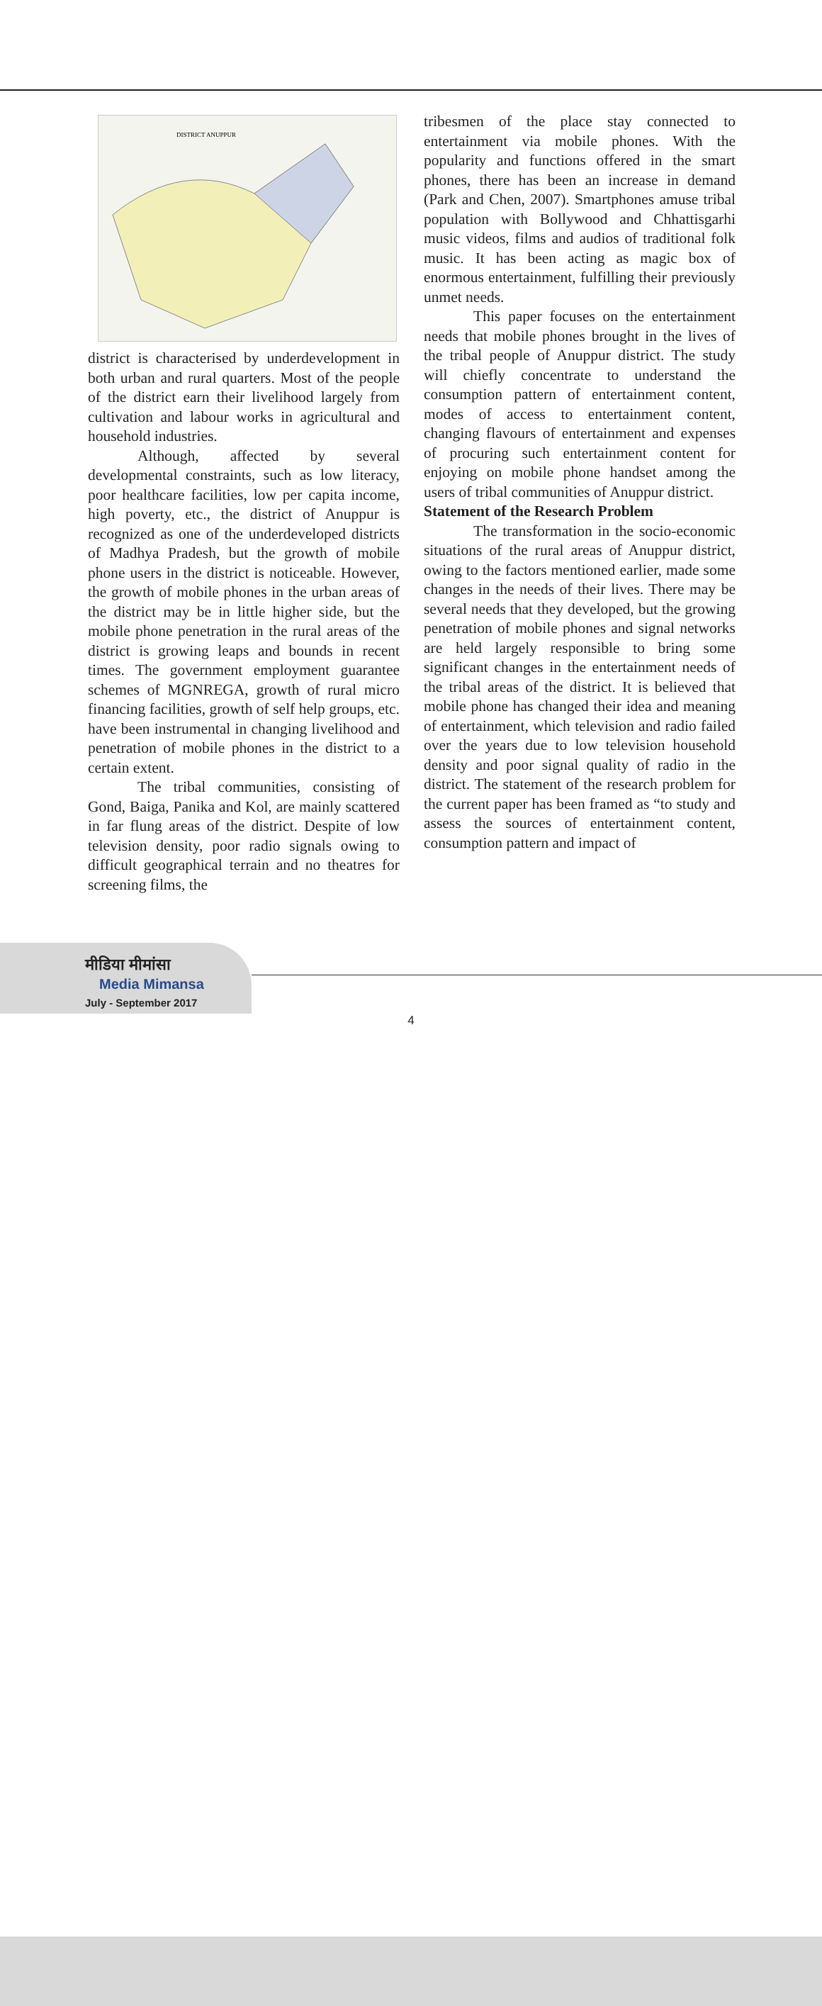DISTRICT ANUPPUR
district is characterised by underdevelopment in both urban and rural quarters. Most of the people of the district earn their livelihood largely from cultivation and labour works in agricultural and household industries.
Although, affected by several developmental constraints, such as low literacy, poor healthcare facilities, low per capita income, high poverty, etc., the district of Anuppur is recognized as one of the underdeveloped districts of Madhya Pradesh, but the growth of mobile phone users in the district is noticeable. However, the growth of mobile phones in the urban areas of the district may be in little higher side, but the mobile phone penetration in the rural areas of the district is growing leaps and bounds in recent times. The government employment guarantee schemes of MGNREGA, growth of rural micro financing facilities, growth of self help groups, etc. have been instrumental in changing livelihood and penetration of mobile phones in the district to a certain extent.
The tribal communities, consisting of Gond, Baiga, Panika and Kol, are mainly scattered in far flung areas of the district. Despite of low television density, poor radio signals owing to difficult geographical terrain and no theatres for screening films, the
tribesmen of the place stay connected to entertainment via mobile phones. With the popularity and functions offered in the smart phones, there has been an increase in demand (Park and Chen, 2007). Smartphones amuse tribal population with Bollywood and Chhattisgarhi music videos, films and audios of traditional folk music. It has been acting as magic box of enormous entertainment, fulfilling their previously unmet needs.
This paper focuses on the entertainment needs that mobile phones brought in the lives of the tribal people of Anuppur district. The study will chiefly concentrate to understand the consumption pattern of entertainment content, modes of access to entertainment content, changing flavours of entertainment and expenses of procuring such entertainment content for enjoying on mobile phone handset among the users of tribal communities of Anuppur district.
Statement of the Research Problem
The transformation in the socio-economic situations of the rural areas of Anuppur district, owing to the factors mentioned earlier, made some changes in the needs of their lives. There may be several needs that they developed, but the growing penetration of mobile phones and signal networks are held largely responsible to bring some significant changes in the entertainment needs of the tribal areas of the district. It is believed that mobile phone has changed their idea and meaning of entertainment, which television and radio failed over the years due to low television household density and poor signal quality of radio in the district. The statement of the research problem for the current paper has been framed as “to study and assess the sources of entertainment content, consumption pattern and impact of
मीडिया मीमांसा
Media Mimansa
July - September 2017
4